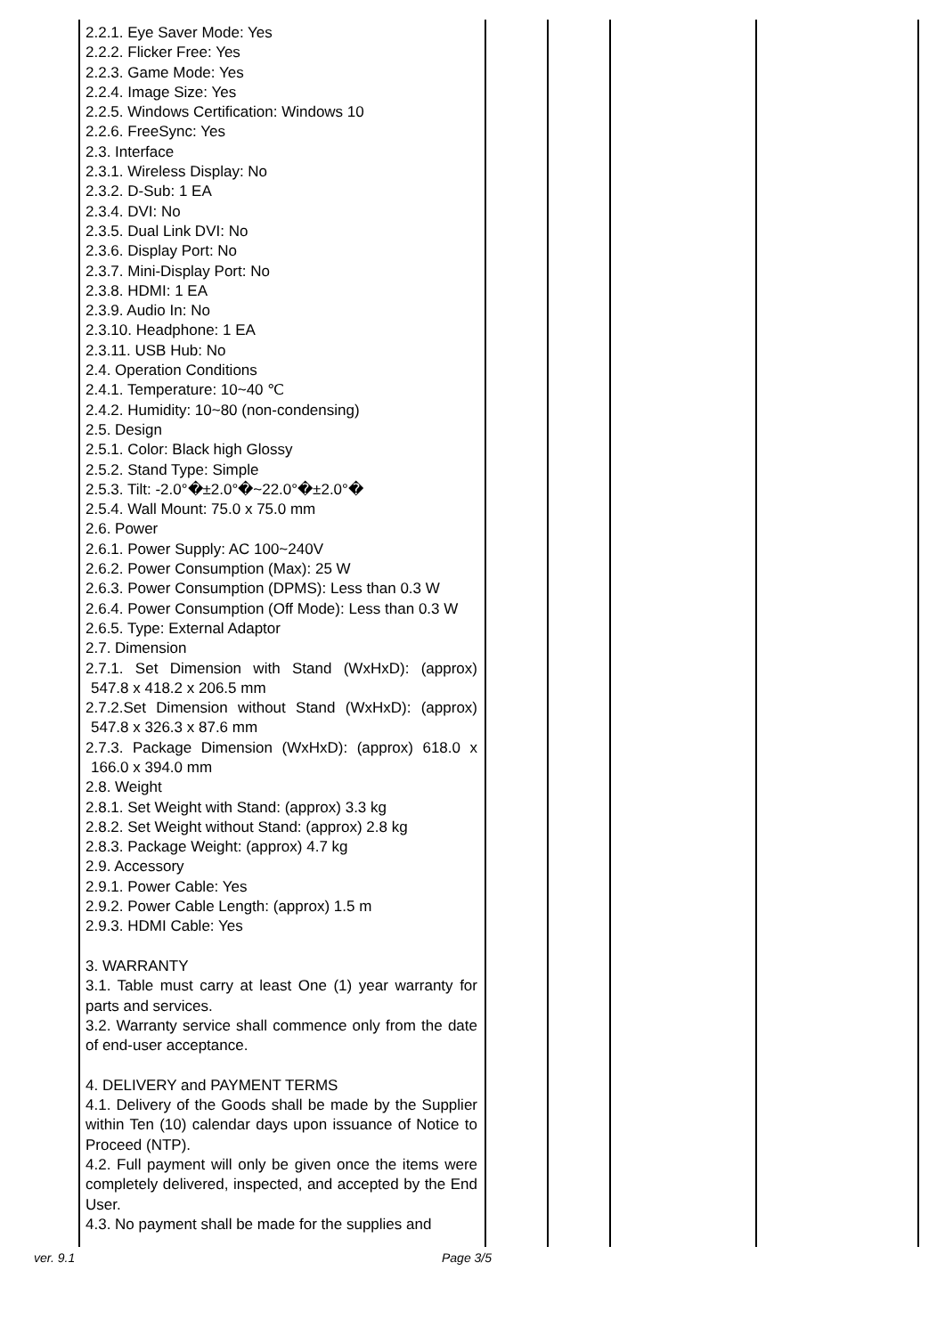| | 2.2.1. Eye Saver Mode: Yes 2.2.2. Flicker Free: Yes 2.2.3. Game Mode: Yes 2.2.4. Image Size: Yes 2.2.5. Windows Certification: Windows 10 2.2.6. FreeSync: Yes 2.3. Interface 2.3.1. Wireless Display: No 2.3.2. D-Sub: 1 EA 2.3.4. DVI: No 2.3.5. Dual Link DVI: No 2.3.6. Display Port: No 2.3.7. Mini-Display Port: No 2.3.8. HDMI: 1 EA 2.3.9. Audio In: No 2.3.10. Headphone: 1 EA 2.3.11. USB Hub: No 2.4. Operation Conditions 2.4.1. Temperature: 10~40 ℃ 2.4.2. Humidity: 10~80 (non-condensing) 2.5. Design 2.5.1. Color: Black high Glossy 2.5.2. Stand Type: Simple 2.5.3. Tilt: -2.0°�±2.0°�~22.0°�±2.0°� 2.5.4. Wall Mount: 75.0 x 75.0 mm 2.6. Power 2.6.1. Power Supply: AC 100~240V 2.6.2. Power Consumption (Max): 25 W 2.6.3. Power Consumption (DPMS): Less than 0.3 W 2.6.4. Power Consumption (Off Mode): Less than 0.3 W 2.6.5. Type: External Adaptor 2.7. Dimension 2.7.1. Set Dimension with Stand (WxHxD): (approx) 547.8 x 418.2 x 206.5 mm 2.7.2.Set Dimension without Stand (WxHxD): (approx) 547.8 x 326.3 x 87.6 mm 2.7.3. Package Dimension (WxHxD): (approx) 618.0 x 166.0 x 394.0 mm 2.8. Weight 2.8.1. Set Weight with Stand: (approx) 3.3 kg 2.8.2. Set Weight without Stand: (approx) 2.8 kg 2.8.3. Package Weight: (approx) 4.7 kg 2.9. Accessory 2.9.1. Power Cable: Yes 2.9.2. Power Cable Length: (approx) 1.5 m 2.9.3. HDMI Cable: Yes 3. WARRANTY 3.1. Table must carry at least One (1) year warranty for parts and services. 3.2. Warranty service shall commence only from the date of end-user acceptance. 4. DELIVERY and PAYMENT TERMS 4.1. Delivery of the Goods shall be made by the Supplier within Ten (10) calendar days upon issuance of Notice to Proceed (NTP). 4.2. Full payment will only be given once the items were completely delivered, inspected, and accepted by the End User. 4.3. No payment shall be made for the supplies and | | | | |
ver. 9.1 Page 3/5